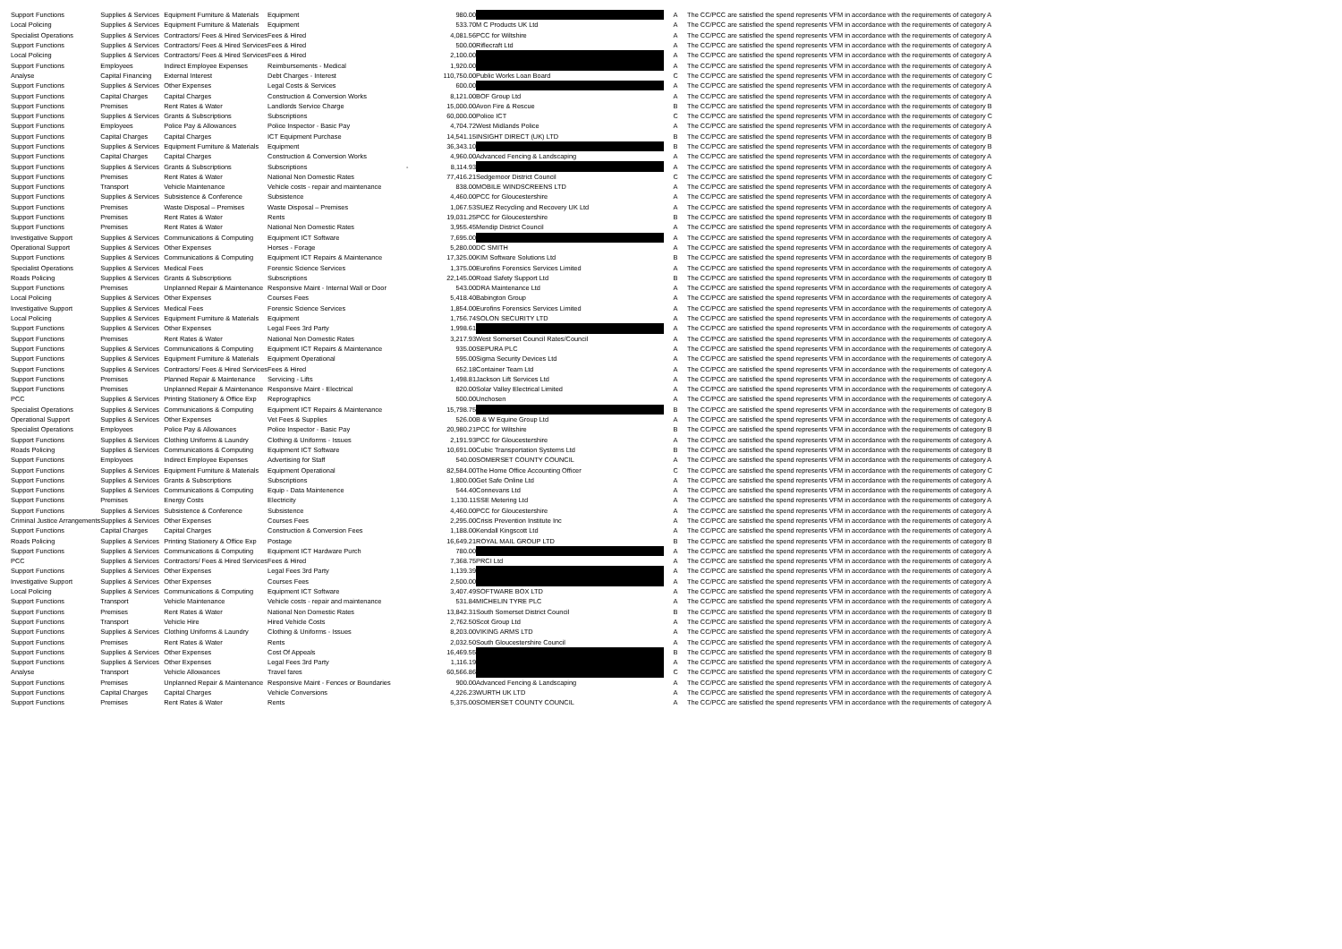| Support Functions | Supplies & Services | Equipment Furniture & Materials | Equipment | | 980.00 | | A | The CC/PCC are satisfied the spend represents VFM in accordance with the requirements of category A |
| Local Policing | Supplies & Services | Equipment Furniture & Materials | Equipment | | 533.70 | M C Products UK Ltd | A | The CC/PCC are satisfied the spend represents VFM in accordance with the requirements of category A |
| Specialist Operations | Supplies & Services | Contractors/ Fees & Hired Services | Fees & Hired | | 4,081.56 | PCC for Wiltshire | A | The CC/PCC are satisfied the spend represents VFM in accordance with the requirements of category A |
| Support Functions | Supplies & Services | Contractors/ Fees & Hired Services | Fees & Hired | | 500.00 | Riflecraft Ltd | A | The CC/PCC are satisfied the spend represents VFM in accordance with the requirements of category A |
| Local Policing | Supplies & Services | Contractors/ Fees & Hired Services | Fees & Hired | | 2,100.00 | | A | The CC/PCC are satisfied the spend represents VFM in accordance with the requirements of category A |
| Support Functions | Employees | Indirect Employee Expenses | Reimbursements - Medical | | 1,920.00 | | A | The CC/PCC are satisfied the spend represents VFM in accordance with the requirements of category A |
| Analyse | Capital Financing | External Interest | Debt Charges - Interest | | 110,750.00 | Public Works Loan Board | C | The CC/PCC are satisfied the spend represents VFM in accordance with the requirements of category C |
| Support Functions | Supplies & Services | Other Expenses | Legal Costs & Services | | 600.00 | | A | The CC/PCC are satisfied the spend represents VFM in accordance with the requirements of category A |
| Support Functions | Capital Charges | Capital Charges | Construction & Conversion Works | | 8,121.00 | BOF Group Ltd | A | The CC/PCC are satisfied the spend represents VFM in accordance with the requirements of category A |
| Support Functions | Premises | Rent Rates & Water | Landlords Service Charge | | 15,000.00 | Avon Fire & Rescue | B | The CC/PCC are satisfied the spend represents VFM in accordance with the requirements of category B |
| Support Functions | Supplies & Services | Grants & Subscriptions | Subscriptions | | 60,000.00 | Police ICT | C | The CC/PCC are satisfied the spend represents VFM in accordance with the requirements of category C |
| Support Functions | Employees | Police Pay & Allowances | Police Inspector - Basic Pay | | 4,704.72 | West Midlands Police | A | The CC/PCC are satisfied the spend represents VFM in accordance with the requirements of category A |
| Support Functions | Capital Charges | Capital Charges | ICT Equipment Purchase | | 14,541.15 | INSIGHT DIRECT (UK) LTD | B | The CC/PCC are satisfied the spend represents VFM in accordance with the requirements of category B |
| Support Functions | Supplies & Services | Equipment Furniture & Materials | Equipment | | 36,343.10 | | B | The CC/PCC are satisfied the spend represents VFM in accordance with the requirements of category B |
| Support Functions | Capital Charges | Capital Charges | Construction & Conversion Works | | 4,960.00 | Advanced Fencing & Landscaping | A | The CC/PCC are satisfied the spend represents VFM in accordance with the requirements of category A |
| Support Functions | Supplies & Services | Grants & Subscriptions | Subscriptions | - | 8,114.93 | | A | The CC/PCC are satisfied the spend represents VFM in accordance with the requirements of category A |
| Support Functions | Premises | Rent Rates & Water | National Non Domestic Rates | | 77,416.21 | Sedgemoor District Council | C | The CC/PCC are satisfied the spend represents VFM in accordance with the requirements of category C |
| Support Functions | Transport | Vehicle Maintenance | Vehicle costs - repair and maintenance | | 838.00 | MOBILE WINDSCREENS LTD | A | The CC/PCC are satisfied the spend represents VFM in accordance with the requirements of category A |
| Support Functions | Supplies & Services | Subsistence & Conference | Subsistence | | 4,460.00 | PCC for Gloucestershire | A | The CC/PCC are satisfied the spend represents VFM in accordance with the requirements of category A |
| Support Functions | Premises | Waste Disposal – Premises | Waste Disposal – Premises | | 1,067.53 | SUEZ Recycling and Recovery UK Ltd | A | The CC/PCC are satisfied the spend represents VFM in accordance with the requirements of category A |
| Support Functions | Premises | Rent Rates & Water | Rents | | 19,031.25 | PCC for Gloucestershire | B | The CC/PCC are satisfied the spend represents VFM in accordance with the requirements of category B |
| Support Functions | Premises | Rent Rates & Water | National Non Domestic Rates | | 3,955.45 | Mendip District Council | A | The CC/PCC are satisfied the spend represents VFM in accordance with the requirements of category A |
| Investigative Support | Supplies & Services | Communications & Computing | Equipment ICT Software | | 7,695.00 | | A | The CC/PCC are satisfied the spend represents VFM in accordance with the requirements of category A |
| Operational Support | Supplies & Services | Other Expenses | Horses - Forage | | 5,280.00 | DC SMITH | A | The CC/PCC are satisfied the spend represents VFM in accordance with the requirements of category A |
| Support Functions | Supplies & Services | Communications & Computing | Equipment ICT Repairs & Maintenance | | 17,325.00 | KIM Software Solutions Ltd | B | The CC/PCC are satisfied the spend represents VFM in accordance with the requirements of category B |
| Specialist Operations | Supplies & Services | Medical Fees | Forensic Science Services | | 1,375.00 | Eurofins Forensics Services Limited | A | The CC/PCC are satisfied the spend represents VFM in accordance with the requirements of category A |
| Roads Policing | Supplies & Services | Grants & Subscriptions | Subscriptions | | 22,145.00 | Road Safety Support Ltd | B | The CC/PCC are satisfied the spend represents VFM in accordance with the requirements of category B |
| Support Functions | Premises | Unplanned Repair & Maintenance | Responsive Maint - Internal Wall or Door | | 543.00 | DRA Maintenance Ltd | A | The CC/PCC are satisfied the spend represents VFM in accordance with the requirements of category A |
| Local Policing | Supplies & Services | Other Expenses | Courses Fees | | 5,418.40 | Babington Group | A | The CC/PCC are satisfied the spend represents VFM in accordance with the requirements of category A |
| Investigative Support | Supplies & Services | Medical Fees | Forensic Science Services | | 1,854.00 | Eurofins Forensics Services Limited | A | The CC/PCC are satisfied the spend represents VFM in accordance with the requirements of category A |
| Local Policing | Supplies & Services | Equipment Furniture & Materials | Equipment | | 1,756.74 | SOLON SECURITY LTD | A | The CC/PCC are satisfied the spend represents VFM in accordance with the requirements of category A |
| Support Functions | Supplies & Services | Other Expenses | Legal Fees 3rd Party | | 1,998.61 | | A | The CC/PCC are satisfied the spend represents VFM in accordance with the requirements of category A |
| Support Functions | Premises | Rent Rates & Water | National Non Domestic Rates | | 3,217.93 | West Somerset Council Rates/Council | A | The CC/PCC are satisfied the spend represents VFM in accordance with the requirements of category A |
| Support Functions | Supplies & Services | Communications & Computing | Equipment ICT Repairs & Maintenance | | 935.00 | SEPURA PLC | A | The CC/PCC are satisfied the spend represents VFM in accordance with the requirements of category A |
| Support Functions | Supplies & Services | Equipment Furniture & Materials | Equipment Operational | | 595.00 | Sigma Security Devices Ltd | A | The CC/PCC are satisfied the spend represents VFM in accordance with the requirements of category A |
| Support Functions | Supplies & Services | Contractors/ Fees & Hired Services | Fees & Hired | | 652.18 | Container Team Ltd | A | The CC/PCC are satisfied the spend represents VFM in accordance with the requirements of category A |
| Support Functions | Premises | Planned Repair & Maintenance | Servicing - Lifts | | 1,498.81 | Jackson Lift Services Ltd | A | The CC/PCC are satisfied the spend represents VFM in accordance with the requirements of category A |
| Support Functions | Premises | Unplanned Repair & Maintenance | Responsive Maint - Electrical | | 820.00 | Solar Valley Electrical Limited | A | The CC/PCC are satisfied the spend represents VFM in accordance with the requirements of category A |
| PCC | Supplies & Services | Printing Stationery & Office Exp | Reprographics | | 500.00 | Unchosen | A | The CC/PCC are satisfied the spend represents VFM in accordance with the requirements of category A |
| Specialist Operations | Supplies & Services | Communications & Computing | Equipment ICT Repairs & Maintenance | | 15,798.75 | | B | The CC/PCC are satisfied the spend represents VFM in accordance with the requirements of category B |
| Operational Support | Supplies & Services | Other Expenses | Vet Fees & Supplies | | 526.00 | B & W Equine Group Ltd | A | The CC/PCC are satisfied the spend represents VFM in accordance with the requirements of category A |
| Specialist Operations | Employees | Police Pay & Allowances | Police Inspector - Basic Pay | | 20,980.21 | PCC for Wiltshire | B | The CC/PCC are satisfied the spend represents VFM in accordance with the requirements of category B |
| Support Functions | Supplies & Services | Clothing Uniforms & Laundry | Clothing & Uniforms - Issues | | 2,191.93 | PCC for Gloucestershire | A | The CC/PCC are satisfied the spend represents VFM in accordance with the requirements of category A |
| Roads Policing | Supplies & Services | Communications & Computing | Equipment ICT Software | | 10,691.00 | Cubic Transportation Systems Ltd | B | The CC/PCC are satisfied the spend represents VFM in accordance with the requirements of category B |
| Support Functions | Employees | Indirect Employee Expenses | Advertising for Staff | | 540.00 | SOMERSET COUNTY COUNCIL | A | The CC/PCC are satisfied the spend represents VFM in accordance with the requirements of category A |
| Support Functions | Supplies & Services | Equipment Furniture & Materials | Equipment Operational | | 82,584.00 | The Home Office Accounting Officer | C | The CC/PCC are satisfied the spend represents VFM in accordance with the requirements of category C |
| Support Functions | Supplies & Services | Grants & Subscriptions | Subscriptions | | 1,800.00 | Get Safe Online Ltd | A | The CC/PCC are satisfied the spend represents VFM in accordance with the requirements of category A |
| Support Functions | Supplies & Services | Communications & Computing | Equip - Data Maintenence | | 544.40 | Connevans Ltd | A | The CC/PCC are satisfied the spend represents VFM in accordance with the requirements of category A |
| Support Functions | Premises | Energy Costs | Electricity | | 1,130.11 | SSE Metering Ltd | A | The CC/PCC are satisfied the spend represents VFM in accordance with the requirements of category A |
| Support Functions | Supplies & Services | Subsistence & Conference | Subsistence | | 4,460.00 | PCC for Gloucestershire | A | The CC/PCC are satisfied the spend represents VFM in accordance with the requirements of category A |
| Criminal Justice Arrangements | Supplies & Services | Other Expenses | Courses Fees | | 2,295.00 | Crisis Prevention Institute Inc | A | The CC/PCC are satisfied the spend represents VFM in accordance with the requirements of category A |
| Support Functions | Capital Charges | Capital Charges | Construction & Conversion Fees | | 1,188.00 | Kendall Kingscott Ltd | A | The CC/PCC are satisfied the spend represents VFM in accordance with the requirements of category A |
| Roads Policing | Supplies & Services | Printing Stationery & Office Exp | Postage | | 16,649.21 | ROYAL MAIL GROUP LTD | B | The CC/PCC are satisfied the spend represents VFM in accordance with the requirements of category B |
| Support Functions | Supplies & Services | Communications & Computing | Equipment ICT Hardware Purch | | 780.00 | | A | The CC/PCC are satisfied the spend represents VFM in accordance with the requirements of category A |
| PCC | Supplies & Services | Contractors/ Fees & Hired Services | Fees & Hired | | 7,368.75 | PRCI Ltd | A | The CC/PCC are satisfied the spend represents VFM in accordance with the requirements of category A |
| Support Functions | Supplies & Services | Other Expenses | Legal Fees 3rd Party | | 1,139.39 | | A | The CC/PCC are satisfied the spend represents VFM in accordance with the requirements of category A |
| Investigative Support | Supplies & Services | Other Expenses | Courses Fees | | 2,500.00 | | A | The CC/PCC are satisfied the spend represents VFM in accordance with the requirements of category A |
| Local Policing | Supplies & Services | Communications & Computing | Equipment ICT Software | | 3,407.49 | SOFTWARE BOX LTD | A | The CC/PCC are satisfied the spend represents VFM in accordance with the requirements of category A |
| Support Functions | Transport | Vehicle Maintenance | Vehicle costs - repair and maintenance | | 531.84 | MICHELIN TYRE PLC | A | The CC/PCC are satisfied the spend represents VFM in accordance with the requirements of category A |
| Support Functions | Premises | Rent Rates & Water | National Non Domestic Rates | | 13,842.31 | South Somerset District Council | B | The CC/PCC are satisfied the spend represents VFM in accordance with the requirements of category B |
| Support Functions | Transport | Vehicle Hire | Hired Vehicle Costs | | 2,762.50 | Scot Group Ltd | A | The CC/PCC are satisfied the spend represents VFM in accordance with the requirements of category A |
| Support Functions | Supplies & Services | Clothing Uniforms & Laundry | Clothing & Uniforms - Issues | | 8,203.00 | VIKING ARMS LTD | A | The CC/PCC are satisfied the spend represents VFM in accordance with the requirements of category A |
| Support Functions | Premises | Rent Rates & Water | Rents | | 2,032.50 | South Gloucestershire Council | A | The CC/PCC are satisfied the spend represents VFM in accordance with the requirements of category A |
| Support Functions | Supplies & Services | Other Expenses | Cost Of Appeals | | 16,469.55 | | B | The CC/PCC are satisfied the spend represents VFM in accordance with the requirements of category B |
| Support Functions | Supplies & Services | Other Expenses | Legal Fees 3rd Party | | 1,116.19 | | A | The CC/PCC are satisfied the spend represents VFM in accordance with the requirements of category A |
| Analyse | Transport | Vehicle Allowances | Travel fares | | 60,566.86 | | C | The CC/PCC are satisfied the spend represents VFM in accordance with the requirements of category C |
| Support Functions | Premises | Unplanned Repair & Maintenance | Responsive Maint - Fences or Boundaries | | 900.00 | Advanced Fencing & Landscaping | A | The CC/PCC are satisfied the spend represents VFM in accordance with the requirements of category A |
| Support Functions | Capital Charges | Capital Charges | Vehicle Conversions | | 4,226.23 | WURTH UK LTD | A | The CC/PCC are satisfied the spend represents VFM in accordance with the requirements of category A |
| Support Functions | Premises | Rent Rates & Water | Rents | | 5,375.00 | SOMERSET COUNTY COUNCIL | A | The CC/PCC are satisfied the spend represents VFM in accordance with the requirements of category A |